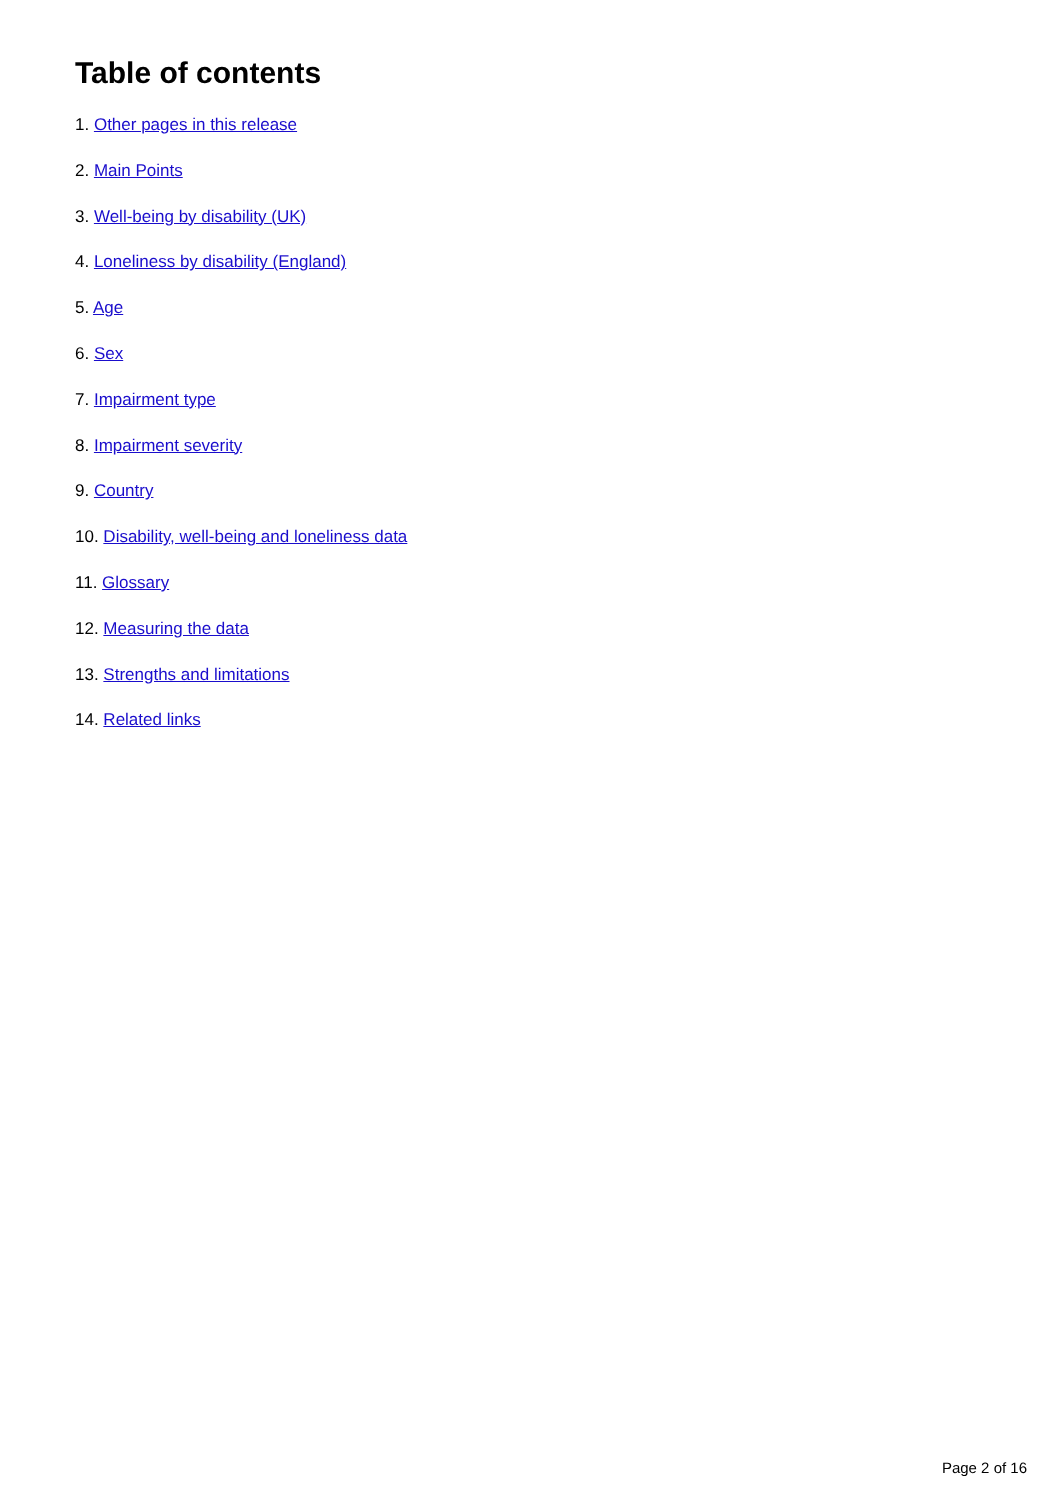Table of contents
1. Other pages in this release
2. Main Points
3. Well-being by disability (UK)
4. Loneliness by disability (England)
5. Age
6. Sex
7. Impairment type
8. Impairment severity
9. Country
10. Disability, well-being and loneliness data
11. Glossary
12. Measuring the data
13. Strengths and limitations
14. Related links
Page 2 of 16